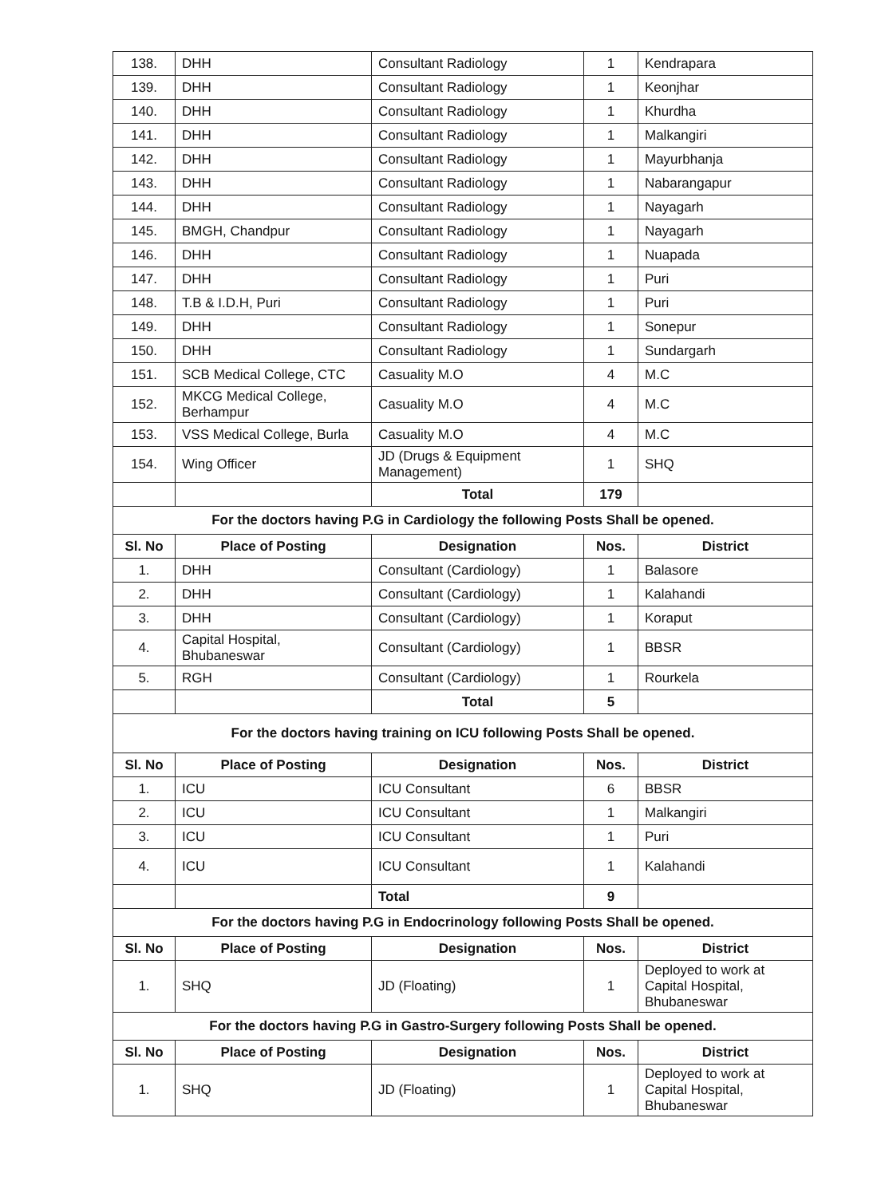| 138. | DHH | Consultant Radiology | 1 | Kendrapara |
| 139. | DHH | Consultant Radiology | 1 | Keonjhar |
| 140. | DHH | Consultant Radiology | 1 | Khurdha |
| 141. | DHH | Consultant Radiology | 1 | Malkangiri |
| 142. | DHH | Consultant Radiology | 1 | Mayurbhanja |
| 143. | DHH | Consultant Radiology | 1 | Nabarangapur |
| 144. | DHH | Consultant Radiology | 1 | Nayagarh |
| 145. | BMGH, Chandpur | Consultant Radiology | 1 | Nayagarh |
| 146. | DHH | Consultant Radiology | 1 | Nuapada |
| 147. | DHH | Consultant Radiology | 1 | Puri |
| 148. | T.B & I.D.H, Puri | Consultant Radiology | 1 | Puri |
| 149. | DHH | Consultant Radiology | 1 | Sonepur |
| 150. | DHH | Consultant Radiology | 1 | Sundargarh |
| 151. | SCB Medical College, CTC | Casuality M.O | 4 | M.C |
| 152. | MKCG Medical College, Berhampur | Casuality M.O | 4 | M.C |
| 153. | VSS Medical College, Burla | Casuality M.O | 4 | M.C |
| 154. | Wing Officer | JD (Drugs & Equipment Management) | 1 | SHQ |
| | | Total | 179 | |
| For the doctors having P.G in Cardiology the following Posts Shall be opened. | | | | |
| Sl. No | Place of Posting | Designation | Nos. | District |
| 1. | DHH | Consultant (Cardiology) | 1 | Balasore |
| 2. | DHH | Consultant (Cardiology) | 1 | Kalahandi |
| 3. | DHH | Consultant (Cardiology) | 1 | Koraput |
| 4. | Capital Hospital, Bhubaneswar | Consultant (Cardiology) | 1 | BBSR |
| 5. | RGH | Consultant (Cardiology) | 1 | Rourkela |
| | | Total | 5 | |
| For the doctors having training on ICU following Posts Shall be opened. | | | | |
| Sl. No | Place of Posting | Designation | Nos. | District |
| 1. | ICU | ICU Consultant | 6 | BBSR |
| 2. | ICU | ICU Consultant | 1 | Malkangiri |
| 3. | ICU | ICU Consultant | 1 | Puri |
| 4. | ICU | ICU Consultant | 1 | Kalahandi |
| | | Total | 9 | |
| For the doctors having P.G in Endocrinology following Posts Shall be opened. | | | | |
| Sl. No | Place of Posting | Designation | Nos. | District |
| 1. | SHQ | JD (Floating) | 1 | Deployed to work at Capital Hospital, Bhubaneswar |
| For the doctors having P.G in Gastro-Surgery following Posts Shall be opened. | | | | |
| Sl. No | Place of Posting | Designation | Nos. | District |
| 1. | SHQ | JD (Floating) | 1 | Deployed to work at Capital Hospital, Bhubaneswar |